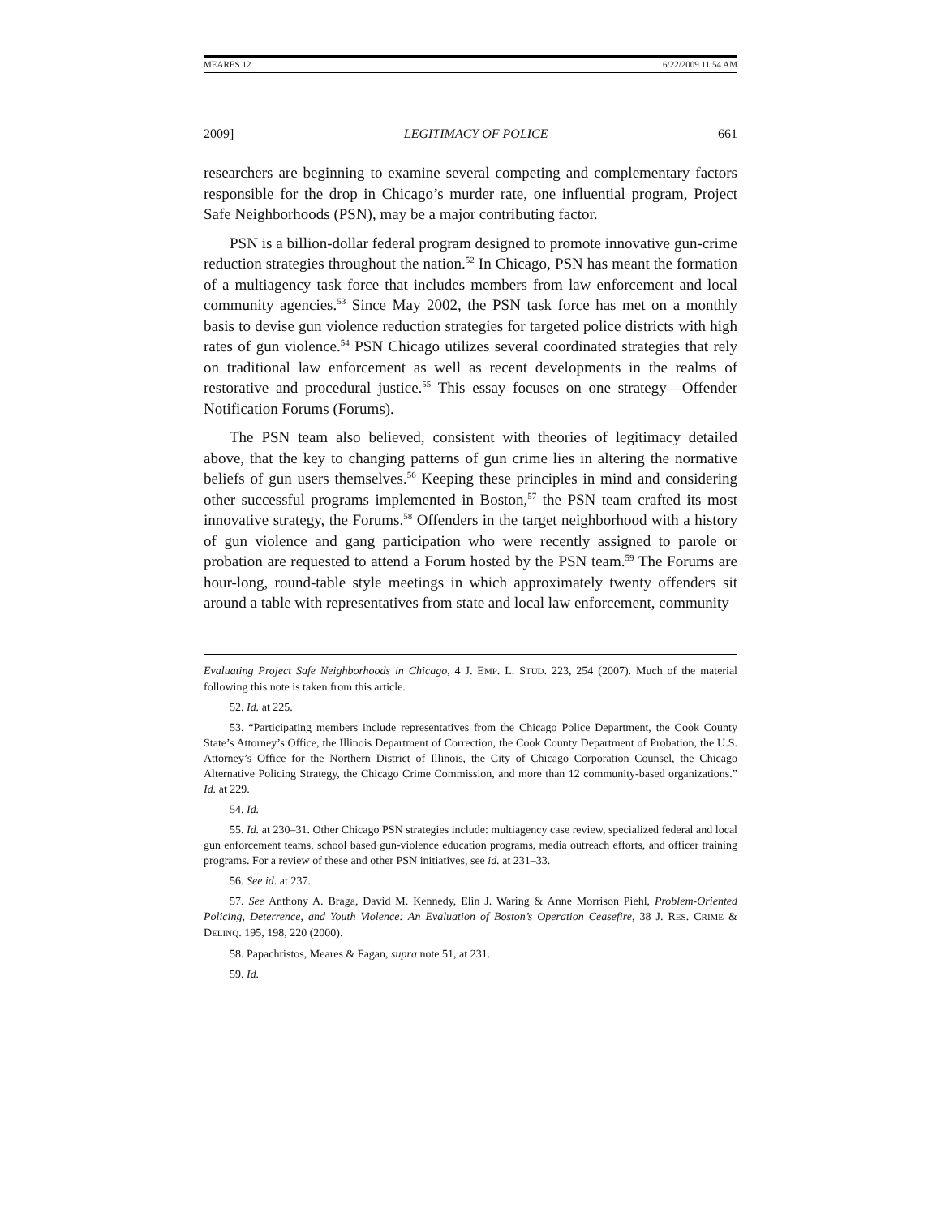MEARES 12 6/22/2009 11:54 AM
2009] LEGITIMACY OF POLICE 661
researchers are beginning to examine several competing and complementary factors responsible for the drop in Chicago’s murder rate, one influential program, Project Safe Neighborhoods (PSN), may be a major contributing factor.
PSN is a billion-dollar federal program designed to promote innovative gun-crime reduction strategies throughout the nation.<sup>52</sup> In Chicago, PSN has meant the formation of a multiagency task force that includes members from law enforcement and local community agencies.<sup>53</sup> Since May 2002, the PSN task force has met on a monthly basis to devise gun violence reduction strategies for targeted police districts with high rates of gun violence.<sup>54</sup> PSN Chicago utilizes several coordinated strategies that rely on traditional law enforcement as well as recent developments in the realms of restorative and procedural justice.<sup>55</sup> This essay focuses on one strategy—Offender Notification Forums (Forums).
The PSN team also believed, consistent with theories of legitimacy detailed above, that the key to changing patterns of gun crime lies in altering the normative beliefs of gun users themselves.<sup>56</sup> Keeping these principles in mind and considering other successful programs implemented in Boston,<sup>57</sup> the PSN team crafted its most innovative strategy, the Forums.<sup>58</sup> Offenders in the target neighborhood with a history of gun violence and gang participation who were recently assigned to parole or probation are requested to attend a Forum hosted by the PSN team.<sup>59</sup> The Forums are hour-long, round-table style meetings in which approximately twenty offenders sit around a table with representatives from state and local law enforcement, community
Evaluating Project Safe Neighborhoods in Chicago, 4 J. EMP. L. STUD. 223, 254 (2007). Much of the material following this note is taken from this article.
52. Id. at 225.
53. “Participating members include representatives from the Chicago Police Department, the Cook County State’s Attorney’s Office, the Illinois Department of Correction, the Cook County Department of Probation, the U.S. Attorney’s Office for the Northern District of Illinois, the City of Chicago Corporation Counsel, the Chicago Alternative Policing Strategy, the Chicago Crime Commission, and more than 12 community-based organizations.” Id. at 229.
54. Id.
55. Id. at 230–31. Other Chicago PSN strategies include: multiagency case review, specialized federal and local gun enforcement teams, school based gun-violence education programs, media outreach efforts, and officer training programs. For a review of these and other PSN initiatives, see id. at 231–33.
56. See id. at 237.
57. See Anthony A. Braga, David M. Kennedy, Elin J. Waring & Anne Morrison Piehl, Problem-Oriented Policing, Deterrence, and Youth Violence: An Evaluation of Boston’s Operation Ceasefire, 38 J. RES. CRIME & DELINQ. 195, 198, 220 (2000).
58. Papachristos, Meares & Fagan, supra note 51, at 231.
59. Id.